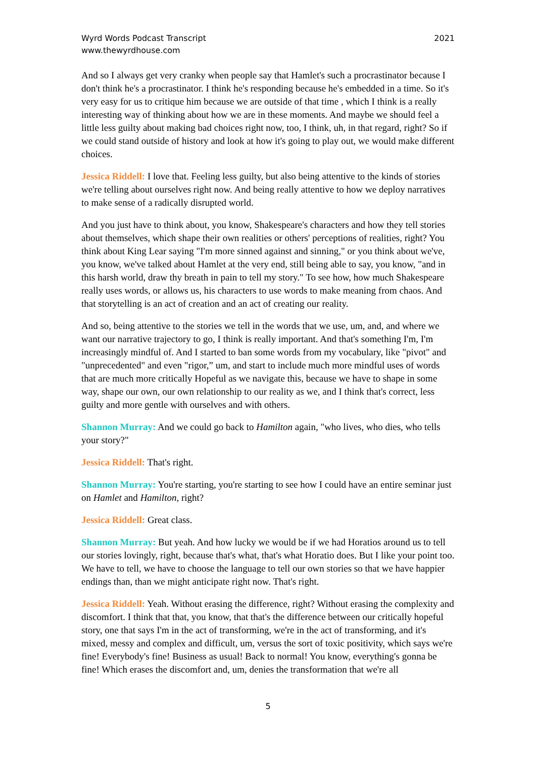Wyrd Words Podcast Transcript
www.thewyrdhouse.com
2021
And so I always get very cranky when people say that Hamlet's such a procrastinator because I don't think he's a procrastinator. I think he's responding because he's embedded in a time. So it's very easy for us to critique him because we are outside of that time , which I think is a really interesting way of thinking about how we are in these moments. And maybe we should feel a little less guilty about making bad choices right now, too, I think, uh, in that regard, right? So if we could stand outside of history and look at how it's going to play out, we would make different choices.
Jessica Riddell: I love that. Feeling less guilty, but also being attentive to the kinds of stories we're telling about ourselves right now. And being really attentive to how we deploy narratives to make sense of a radically disrupted world.
And you just have to think about, you know, Shakespeare's characters and how they tell stories about themselves, which shape their own realities or others' perceptions of realities, right? You think about King Lear saying "I'm more sinned against and sinning," or you think about we've, you know, we've talked about Hamlet at the very end, still being able to say, you know, "and in this harsh world, draw thy breath in pain to tell my story." To see how, how much Shakespeare really uses words, or allows us, his characters to use words to make meaning from chaos. And that storytelling is an act of creation and an act of creating our reality.
And so, being attentive to the stories we tell in the words that we use, um, and, and where we want our narrative trajectory to go, I think is really important. And that's something I'm, I'm increasingly mindful of. And I started to ban some words from my vocabulary, like "pivot" and "unprecedented" and even "rigor,” um, and start to include much more mindful uses of words that are much more critically Hopeful as we navigate this, because we have to shape in some way, shape our own, our own relationship to our reality as we, and I think that's correct, less guilty and more gentle with ourselves and with others.
Shannon Murray: And we could go back to Hamilton again, "who lives, who dies, who tells your story?"
Jessica Riddell: That's right.
Shannon Murray: You're starting, you're starting to see how I could have an entire seminar just on Hamlet and Hamilton, right?
Jessica Riddell: Great class.
Shannon Murray: But yeah. And how lucky we would be if we had Horatios around us to tell our stories lovingly, right, because that's what, that's what Horatio does. But I like your point too. We have to tell, we have to choose the language to tell our own stories so that we have happier endings than, than we might anticipate right now. That's right.
Jessica Riddell: Yeah. Without erasing the difference, right? Without erasing the complexity and discomfort. I think that that, you know, that that's the difference between our critically hopeful story, one that says I'm in the act of transforming, we're in the act of transforming, and it's mixed, messy and complex and difficult, um, versus the sort of toxic positivity, which says we're fine! Everybody's fine! Business as usual! Back to normal! You know, everything's gonna be fine! Which erases the discomfort and, um, denies the transformation that we're all
5